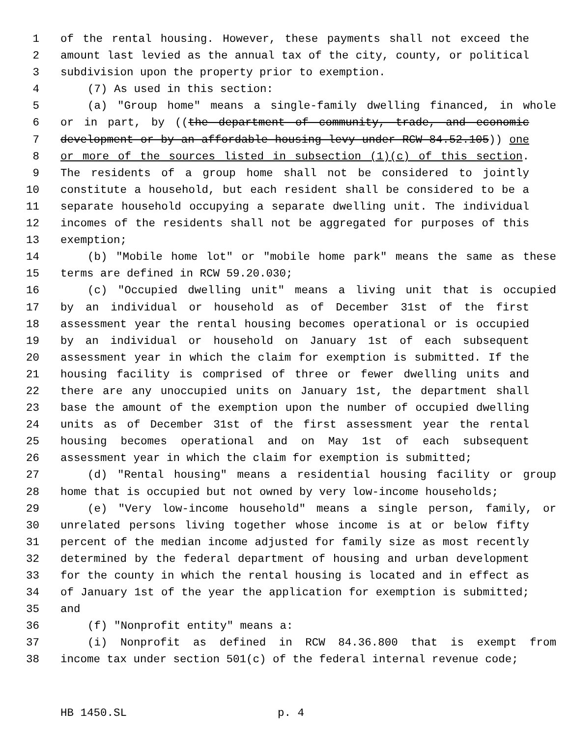1 of the rental housing. However, these payments shall not exceed the
2 amount last levied as the annual tax of the city, county, or political
3 subdivision upon the property prior to exemption.
4 (7) As used in this section:
5 (a) "Group home" means a single-family dwelling financed, in whole
6 or in part, by ((the department of community, trade, and economic
7 development or by an affordable housing levy under RCW 84.52.105)) one
8 or more of the sources listed in subsection (1)(c) of this section.
9 The residents of a group home shall not be considered to jointly
10 constitute a household, but each resident shall be considered to be a
11 separate household occupying a separate dwelling unit. The individual
12 incomes of the residents shall not be aggregated for purposes of this
13 exemption;
14 (b) "Mobile home lot" or "mobile home park" means the same as these
15 terms are defined in RCW 59.20.030;
16 (c) "Occupied dwelling unit" means a living unit that is occupied
17 by an individual or household as of December 31st of the first
18 assessment year the rental housing becomes operational or is occupied
19 by an individual or household on January 1st of each subsequent
20 assessment year in which the claim for exemption is submitted. If the
21 housing facility is comprised of three or fewer dwelling units and
22 there are any unoccupied units on January 1st, the department shall
23 base the amount of the exemption upon the number of occupied dwelling
24 units as of December 31st of the first assessment year the rental
25 housing becomes operational and on May 1st of each subsequent
26 assessment year in which the claim for exemption is submitted;
27 (d) "Rental housing" means a residential housing facility or group
28 home that is occupied but not owned by very low-income households;
29 (e) "Very low-income household" means a single person, family, or
30 unrelated persons living together whose income is at or below fifty
31 percent of the median income adjusted for family size as most recently
32 determined by the federal department of housing and urban development
33 for the county in which the rental housing is located and in effect as
34 of January 1st of the year the application for exemption is submitted;
35 and
36 (f) "Nonprofit entity" means a:
37 (i) Nonprofit as defined in RCW 84.36.800 that is exempt from
38 income tax under section 501(c) of the federal internal revenue code;
HB 1450.SL p. 4